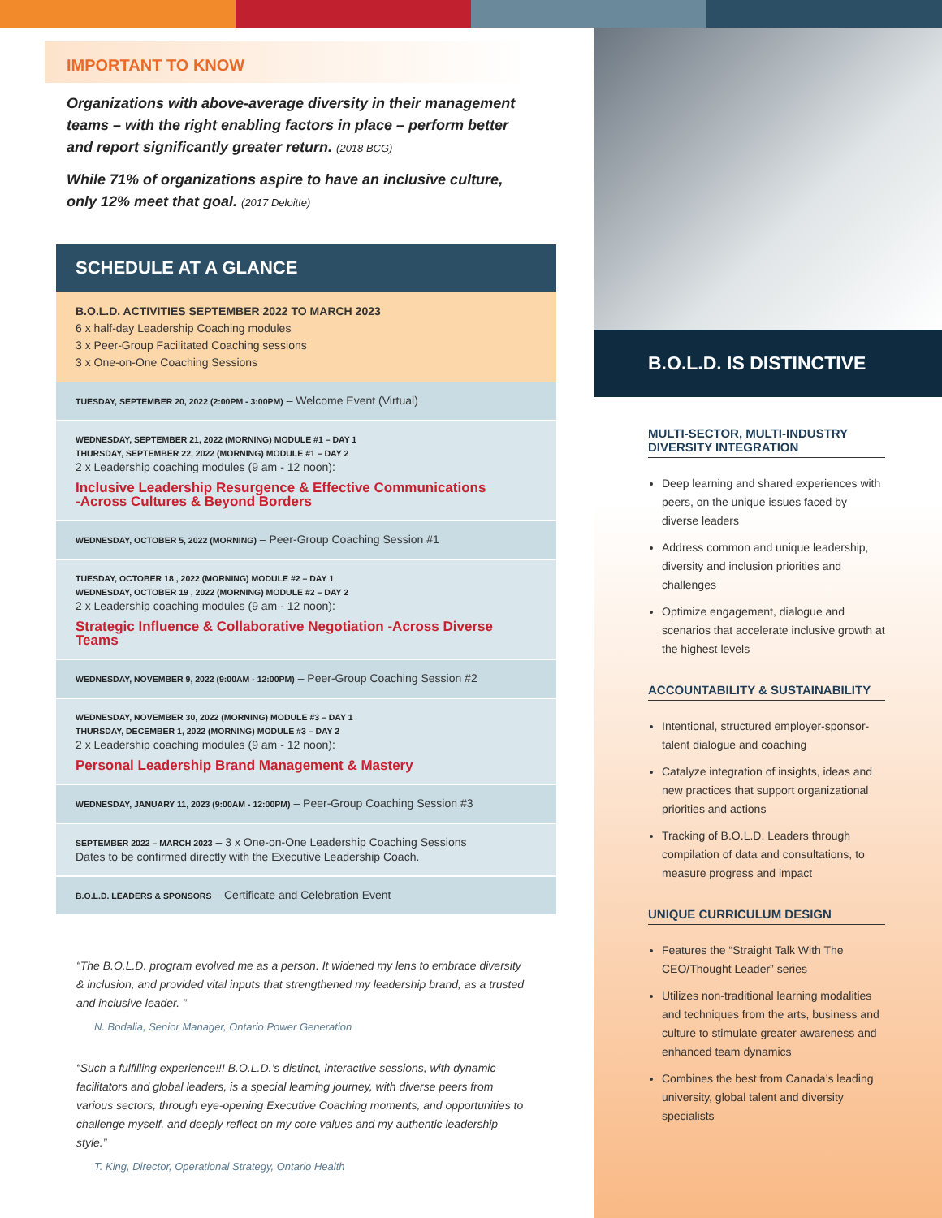IMPORTANT TO KNOW
Organizations with above-average diversity in their management teams – with the right enabling factors in place – perform better and report significantly greater return. (2018 BCG)
While 71% of organizations aspire to have an inclusive culture, only 12% meet that goal. (2017 Deloitte)
SCHEDULE AT A GLANCE
B.O.L.D. ACTIVITIES SEPTEMBER 2022 TO MARCH 2023
6 x half-day Leadership Coaching modules
3 x Peer-Group Facilitated Coaching sessions
3 x One-on-One Coaching Sessions
TUESDAY, SEPTEMBER 20, 2022 (2:00PM - 3:00PM) – Welcome Event (Virtual)
WEDNESDAY, SEPTEMBER 21, 2022 (MORNING) MODULE #1 – DAY 1
THURSDAY, SEPTEMBER 22, 2022 (MORNING) MODULE #1 – DAY 2
2 x Leadership coaching modules (9 am - 12 noon):
Inclusive Leadership Resurgence & Effective Communications
-Across Cultures & Beyond Borders
WEDNESDAY, OCTOBER 5, 2022 (MORNING) – Peer-Group Coaching Session #1
TUESDAY, OCTOBER 18 , 2022 (MORNING) MODULE #2 – DAY 1
WEDNESDAY, OCTOBER 19 , 2022 (MORNING) MODULE #2 – DAY 2
2 x Leadership coaching modules (9 am - 12 noon):
Strategic Influence & Collaborative Negotiation -Across Diverse Teams
WEDNESDAY, NOVEMBER 9, 2022 (9:00AM - 12:00PM) – Peer-Group Coaching Session #2
WEDNESDAY, NOVEMBER 30, 2022 (MORNING) MODULE #3 – DAY 1
THURSDAY, DECEMBER 1, 2022 (MORNING) MODULE #3 – DAY 2
2 x Leadership coaching modules (9 am - 12 noon):
Personal Leadership Brand Management & Mastery
WEDNESDAY, JANUARY 11, 2023 (9:00AM - 12:00PM) – Peer-Group Coaching Session #3
SEPTEMBER 2022 – MARCH 2023 – 3 x One-on-One Leadership Coaching Sessions
Dates to be confirmed directly with the Executive Leadership Coach.
B.O.L.D. LEADERS & SPONSORS – Certificate and Celebration Event
“The B.O.L.D. program evolved me as a person. It widened my lens to embrace diversity & inclusion, and provided vital inputs that strengthened my leadership brand, as a trusted and inclusive leader. ”
N. Bodalia, Senior Manager, Ontario Power Generation
“Such a fulfilling experience!!! B.O.L.D.’s distinct, interactive sessions, with dynamic facilitators and global leaders, is a special learning journey, with diverse peers from various sectors, through eye-opening Executive Coaching moments, and opportunities to challenge myself, and deeply reflect on my core values and my authentic leadership style.”
T. King, Director, Operational Strategy, Ontario Health
B.O.L.D. IS DISTINCTIVE
MULTI-SECTOR, MULTI-INDUSTRY
DIVERSITY INTEGRATION
Deep learning and shared experiences with peers, on the unique issues faced by diverse leaders
Address common and unique leadership, diversity and inclusion priorities and challenges
Optimize engagement, dialogue and scenarios that accelerate inclusive growth at the highest levels
ACCOUNTABILITY & SUSTAINABILITY
Intentional, structured employer-sponsor-talent dialogue and coaching
Catalyze integration of insights, ideas and new practices that support organizational priorities and actions
Tracking of B.O.L.D. Leaders through compilation of data and consultations, to measure progress and impact
UNIQUE CURRICULUM DESIGN
Features the “Straight Talk With The CEO/Thought Leader” series
Utilizes non-traditional learning modalities and techniques from the arts, business and culture to stimulate greater awareness and enhanced team dynamics
Combines the best from Canada’s leading university, global talent and diversity specialists